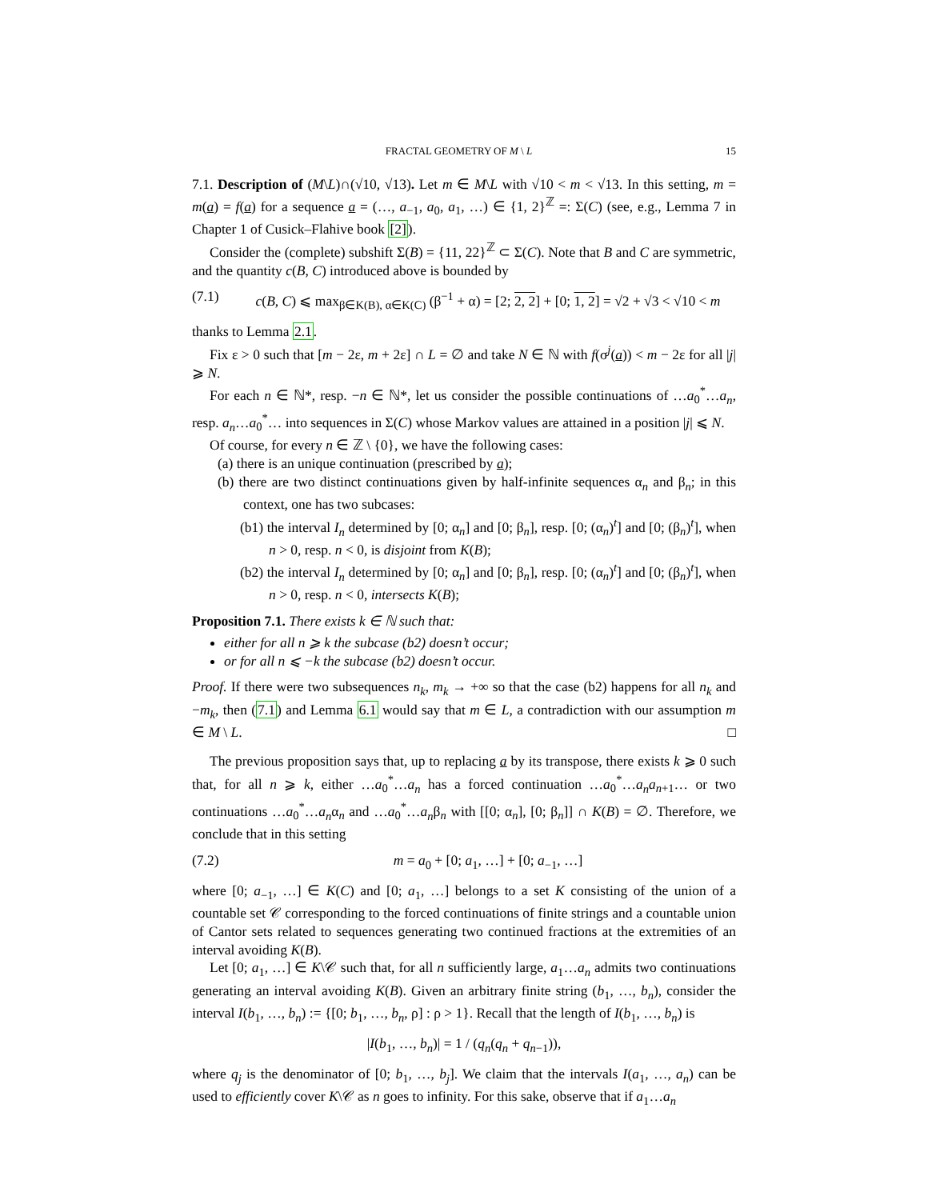FRACTAL GEOMETRY OF M \ L 15
7.1. Description of (M\L)∩(√10, √13). Let m ∈ M\L with √10 < m < √13. In this setting, m = m(a) = f(a) for a sequence a = (…, a<sub>−1</sub>, a<sub>0</sub>, a<sub>1</sub>, …) ∈ {1, 2}<sup>ℤ</sup> =: Σ(C) (see, e.g., Lemma 7 in Chapter 1 of Cusick–Flahive book [2]).
Consider the (complete) subshift Σ(B) = {11, 22}<sup>ℤ</sup> ⊂ Σ(C). Note that B and C are symmetric, and the quantity c(B, C) introduced above is bounded by
(7.1) c(B, C) ⩽ max<sub>β∈K(B), α∈K(C)</sub> (β<sup>−1</sup> + α) = [2; 2, 2] + [0; 1, 2] = √2 + √3 < √10 < m
thanks to Lemma 2.1.
Fix ε > 0 such that [m − 2ε, m + 2ε] ∩ L = ∅ and take N ∈ ℕ with f(σ<sup>j</sup>(a)) < m − 2ε for all |j| ⩾ N.
For each n ∈ ℕ*, resp. −n ∈ ℕ*, let us consider the possible continuations of …a<sub>0</sub><sup>*</sup>…a<sub>n</sub>, resp. a<sub>n</sub>…a<sub>0</sub><sup>*</sup>… into sequences in Σ(C) whose Markov values are attained in a position |j| ⩽ N.
Of course, for every n ∈ ℤ \ {0}, we have the following cases:
(a) there is an unique continuation (prescribed by a);
(b) there are two distinct continuations given by half-infinite sequences α<sub>n</sub> and β<sub>n</sub>; in this context, one has two subcases:
(b1) the interval I<sub>n</sub> determined by [0; α<sub>n</sub>] and [0; β<sub>n</sub>], resp. [0; (α<sub>n</sub>)<sup>t</sup>] and [0; (β<sub>n</sub>)<sup>t</sup>], when n > 0, resp. n < 0, is disjoint from K(B);
(b2) the interval I<sub>n</sub> determined by [0; α<sub>n</sub>] and [0; β<sub>n</sub>], resp. [0; (α<sub>n</sub>)<sup>t</sup>] and [0; (β<sub>n</sub>)<sup>t</sup>], when n > 0, resp. n < 0, intersects K(B);
Proposition 7.1. There exists k ∈ ℕ such that:
either for all n ⩾ k the subcase (b2) doesn’t occur;
or for all n ⩽ −k the subcase (b2) doesn’t occur.
Proof. If there were two subsequences n<sub>k</sub>, m<sub>k</sub> → +∞ so that the case (b2) happens for all n<sub>k</sub> and −m<sub>k</sub>, then (7.1) and Lemma 6.1 would say that m ∈ L, a contradiction with our assumption m ∈ M \ L. □
The previous proposition says that, up to replacing a by its transpose, there exists k ⩾ 0 such that, for all n ⩾ k, either …a<sub>0</sub><sup>*</sup>…a<sub>n</sub> has a forced continuation …a<sub>0</sub><sup>*</sup>…a<sub>n</sub>a<sub>n+1</sub>… or two continuations …a<sub>0</sub><sup>*</sup>…a<sub>n</sub>α<sub>n</sub> and …a<sub>0</sub><sup>*</sup>…a<sub>n</sub>β<sub>n</sub> with [[0; α<sub>n</sub>], [0; β<sub>n</sub>]] ∩ K(B) = ∅. Therefore, we conclude that in this setting
(7.2) m = a<sub>0</sub> + [0; a<sub>1</sub>, …] + [0; a<sub>−1</sub>, …]
where [0; a<sub>−1</sub>, …] ∈ K(C) and [0; a<sub>1</sub>, …] belongs to a set K consisting of the union of a countable set 𝒞 corresponding to the forced continuations of finite strings and a countable union of Cantor sets related to sequences generating two continued fractions at the extremities of an interval avoiding K(B).
Let [0; a<sub>1</sub>, …] ∈ K\𝒞 such that, for all n sufficiently large, a<sub>1</sub>…a<sub>n</sub> admits two continuations generating an interval avoiding K(B). Given an arbitrary finite string (b<sub>1</sub>, …, b<sub>n</sub>), consider the interval I(b<sub>1</sub>, …, b<sub>n</sub>) := {[0; b<sub>1</sub>, …, b<sub>n</sub>, ρ] : ρ > 1}. Recall that the length of I(b<sub>1</sub>, …, b<sub>n</sub>) is
|I(b<sub>1</sub>, …, b<sub>n</sub>)| = 1 / (q<sub>n</sub>(q<sub>n</sub> + q<sub>n−1</sub>)),
where q<sub>j</sub> is the denominator of [0; b<sub>1</sub>, …, b<sub>j</sub>]. We claim that the intervals I(a<sub>1</sub>, …, a<sub>n</sub>) can be used to efficiently cover K\𝒞 as n goes to infinity. For this sake, observe that if a<sub>1</sub>…a<sub>n</sub>